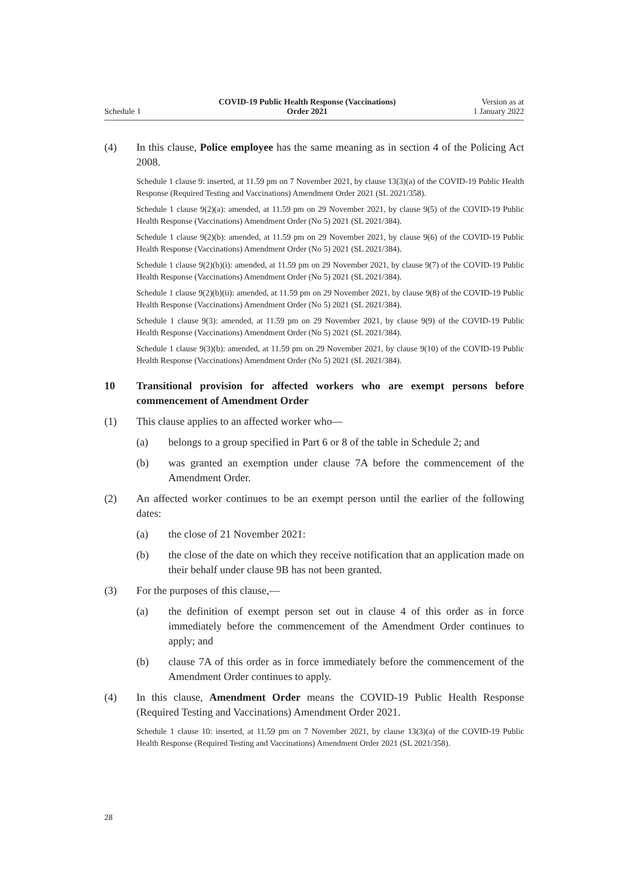Schedule 1
COVID-19 Public Health Response (Vaccinations)
Order 2021
Version as at
1 January 2022
(4) In this clause, Police employee has the same meaning as in section 4 of the Policing Act 2008.
Schedule 1 clause 9: inserted, at 11.59 pm on 7 November 2021, by clause 13(3)(a) of the COVID-19 Public Health Response (Required Testing and Vaccinations) Amendment Order 2021 (SL 2021/358).
Schedule 1 clause 9(2)(a): amended, at 11.59 pm on 29 November 2021, by clause 9(5) of the COVID-19 Public Health Response (Vaccinations) Amendment Order (No 5) 2021 (SL 2021/384).
Schedule 1 clause 9(2)(b): amended, at 11.59 pm on 29 November 2021, by clause 9(6) of the COVID-19 Public Health Response (Vaccinations) Amendment Order (No 5) 2021 (SL 2021/384).
Schedule 1 clause 9(2)(b)(i): amended, at 11.59 pm on 29 November 2021, by clause 9(7) of the COVID-19 Public Health Response (Vaccinations) Amendment Order (No 5) 2021 (SL 2021/384).
Schedule 1 clause 9(2)(b)(ii): amended, at 11.59 pm on 29 November 2021, by clause 9(8) of the COVID-19 Public Health Response (Vaccinations) Amendment Order (No 5) 2021 (SL 2021/384).
Schedule 1 clause 9(3): amended, at 11.59 pm on 29 November 2021, by clause 9(9) of the COVID-19 Public Health Response (Vaccinations) Amendment Order (No 5) 2021 (SL 2021/384).
Schedule 1 clause 9(3)(b): amended, at 11.59 pm on 29 November 2021, by clause 9(10) of the COVID-19 Public Health Response (Vaccinations) Amendment Order (No 5) 2021 (SL 2021/384).
10 Transitional provision for affected workers who are exempt persons before commencement of Amendment Order
(1) This clause applies to an affected worker who—
(a) belongs to a group specified in Part 6 or 8 of the table in Schedule 2; and
(b) was granted an exemption under clause 7A before the commencement of the Amendment Order.
(2) An affected worker continues to be an exempt person until the earlier of the following dates:
(a) the close of 21 November 2021:
(b) the close of the date on which they receive notification that an application made on their behalf under clause 9B has not been granted.
(3) For the purposes of this clause,—
(a) the definition of exempt person set out in clause 4 of this order as in force immediately before the commencement of the Amendment Order continues to apply; and
(b) clause 7A of this order as in force immediately before the commencement of the Amendment Order continues to apply.
(4) In this clause, Amendment Order means the COVID-19 Public Health Response (Required Testing and Vaccinations) Amendment Order 2021.
Schedule 1 clause 10: inserted, at 11.59 pm on 7 November 2021, by clause 13(3)(a) of the COVID-19 Public Health Response (Required Testing and Vaccinations) Amendment Order 2021 (SL 2021/358).
28